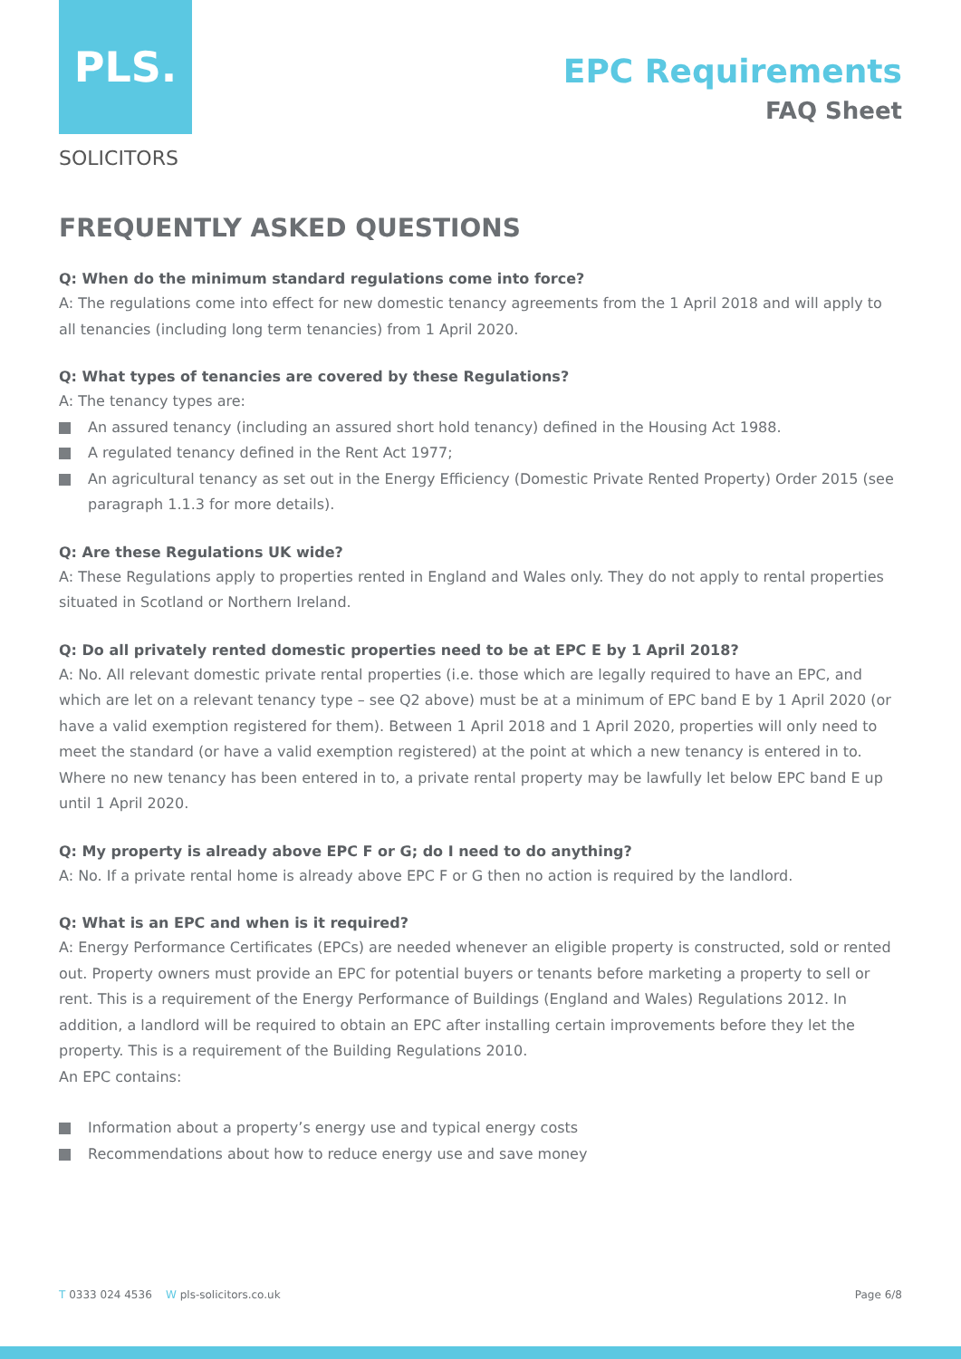PLS.
EPC Requirements
FAQ Sheet
SOLICITORS
FREQUENTLY ASKED QUESTIONS
Q: When do the minimum standard regulations come into force?
A: The regulations come into effect for new domestic tenancy agreements from the 1 April 2018 and will apply to all tenancies (including long term tenancies) from 1 April 2020.
Q: What types of tenancies are covered by these Regulations?
A: The tenancy types are:
An assured tenancy (including an assured short hold tenancy) defined in the Housing Act 1988.
A regulated tenancy defined in the Rent Act 1977;
An agricultural tenancy as set out in the Energy Efficiency (Domestic Private Rented Property) Order 2015 (see paragraph 1.1.3 for more details).
Q: Are these Regulations UK wide?
A: These Regulations apply to properties rented in England and Wales only. They do not apply to rental properties situated in Scotland or Northern Ireland.
Q: Do all privately rented domestic properties need to be at EPC E by 1 April 2018?
A: No. All relevant domestic private rental properties (i.e. those which are legally required to have an EPC, and which are let on a relevant tenancy type – see Q2 above) must be at a minimum of EPC band E by 1 April 2020 (or have a valid exemption registered for them). Between 1 April 2018 and 1 April 2020, properties will only need to meet the standard (or have a valid exemption registered) at the point at which a new tenancy is entered in to. Where no new tenancy has been entered in to, a private rental property may be lawfully let below EPC band E up until 1 April 2020.
Q: My property is already above EPC F or G; do I need to do anything?
A: No. If a private rental home is already above EPC F or G then no action is required by the landlord.
Q: What is an EPC and when is it required?
A: Energy Performance Certificates (EPCs) are needed whenever an eligible property is constructed, sold or rented out. Property owners must provide an EPC for potential buyers or tenants before marketing a property to sell or rent. This is a requirement of the Energy Performance of Buildings (England and Wales) Regulations 2012. In addition, a landlord will be required to obtain an EPC after installing certain improvements before they let the property. This is a requirement of the Building Regulations 2010.
An EPC contains:
Information about a property’s energy use and typical energy costs
Recommendations about how to reduce energy use and save money
T 0333 024 4536 W pls-solicitors.co.uk
Page 6/8